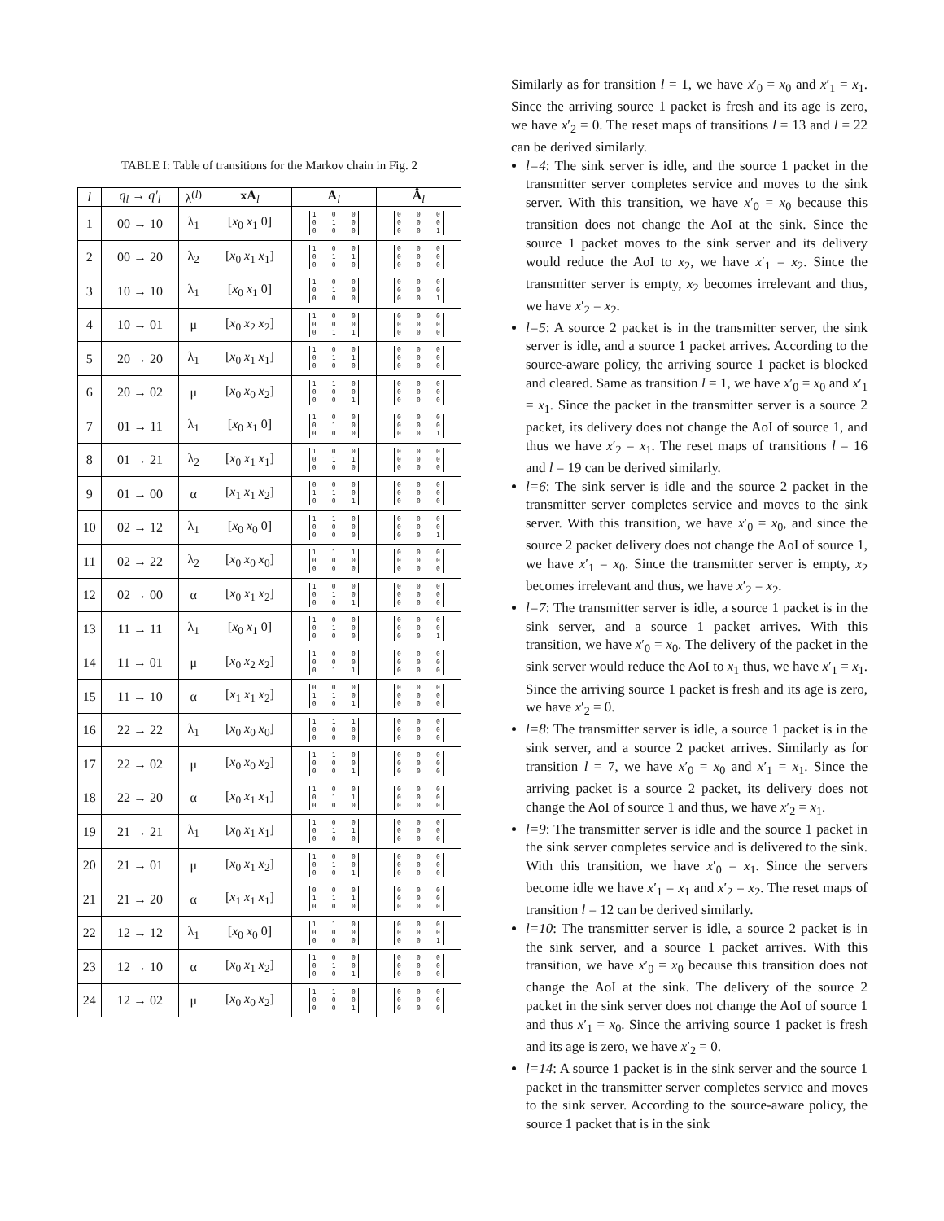TABLE I: Table of transitions for the Markov chain in Fig. 2
| l | q<sub>l</sub> → q′<sub>l</sub> | λ<sup>(l)</sup> | xA<sub>l</sub> | A<sub>l</sub> | Â<sub>l</sub> |
| --- | --- | --- | --- | --- | --- |
| 1 | 00 → 10 | λ<sub>1</sub> | [ x<sub>0</sub> x<sub>1</sub> 0] | 1 0 0 0 1 0 0 0 0 | 0 0 0 0 0 0 0 0 1 |
| 2 | 00 → 20 | λ<sub>2</sub> | [ x<sub>0</sub> x<sub>1</sub> x<sub>1</sub>] | 1 0 0 0 1 1 0 0 0 | 0 0 0 0 0 0 0 0 0 |
| 3 | 10 → 10 | λ<sub>1</sub> | [ x<sub>0</sub> x<sub>1</sub> 0] | 1 0 0 0 1 0 0 0 0 | 0 0 0 0 0 0 0 0 1 |
| 4 | 10 → 01 | μ | [ x<sub>0</sub> x<sub>2</sub> x<sub>2</sub>] | 1 0 0 0 0 0 0 1 1 | 0 0 0 0 0 0 0 0 0 |
| 5 | 20 → 20 | λ<sub>1</sub> | [ x<sub>0</sub> x<sub>1</sub> x<sub>1</sub>] | 1 0 0 0 1 1 0 0 0 | 0 0 0 0 0 0 0 0 0 |
| 6 | 20 → 02 | μ | [ x<sub>0</sub> x<sub>0</sub> x<sub>2</sub>] | 1 1 0 0 0 0 0 0 1 | 0 0 0 0 0 0 0 0 0 |
| 7 | 01 → 11 | λ<sub>1</sub> | [ x<sub>0</sub> x<sub>1</sub> 0] | 1 0 0 0 1 0 0 0 0 | 0 0 0 0 0 0 0 0 1 |
| 8 | 01 → 21 | λ<sub>2</sub> | [ x<sub>0</sub> x<sub>1</sub> x<sub>1</sub>] | 1 0 0 0 1 1 0 0 0 | 0 0 0 0 0 0 0 0 0 |
| 9 | 01 → 00 | α | [ x<sub>1</sub> x<sub>1</sub> x<sub>2</sub>] | 0 0 0 1 1 0 0 0 1 | 0 0 0 0 0 0 0 0 0 |
| 10 | 02 → 12 | λ<sub>1</sub> | [ x<sub>0</sub> x<sub>0</sub> 0] | 1 1 0 0 0 0 0 0 0 | 0 0 0 0 0 0 0 0 1 |
| 11 | 02 → 22 | λ<sub>2</sub> | [ x<sub>0</sub> x<sub>0</sub> x<sub>0</sub>] | 1 1 1 0 0 0 0 0 0 | 0 0 0 0 0 0 0 0 0 |
| 12 | 02 → 00 | α | [ x<sub>0</sub> x<sub>1</sub> x<sub>2</sub>] | 1 0 0 0 1 0 0 0 1 | 0 0 0 0 0 0 0 0 0 |
| 13 | 11 → 11 | λ<sub>1</sub> | [ x<sub>0</sub> x<sub>1</sub> 0] | 1 0 0 0 1 0 0 0 0 | 0 0 0 0 0 0 0 0 1 |
| 14 | 11 → 01 | μ | [ x<sub>0</sub> x<sub>2</sub> x<sub>2</sub>] | 1 0 0 0 0 0 0 1 1 | 0 0 0 0 0 0 0 0 0 |
| 15 | 11 → 10 | α | [ x<sub>1</sub> x<sub>1</sub> x<sub>2</sub>] | 0 0 0 1 1 0 0 0 1 | 0 0 0 0 0 0 0 0 0 |
| 16 | 22 → 22 | λ<sub>1</sub> | [ x<sub>0</sub> x<sub>0</sub> x<sub>0</sub>] | 1 1 1 0 0 0 0 0 0 | 0 0 0 0 0 0 0 0 0 |
| 17 | 22 → 02 | μ | [ x<sub>0</sub> x<sub>0</sub> x<sub>2</sub>] | 1 1 0 0 0 0 0 0 1 | 0 0 0 0 0 0 0 0 0 |
| 18 | 22 → 20 | α | [ x<sub>0</sub> x<sub>1</sub> x<sub>1</sub>] | 1 0 0 0 1 1 0 0 0 | 0 0 0 0 0 0 0 0 0 |
| 19 | 21 → 21 | λ<sub>1</sub> | [ x<sub>0</sub> x<sub>1</sub> x<sub>1</sub>] | 1 0 0 0 1 1 0 0 0 | 0 0 0 0 0 0 0 0 0 |
| 20 | 21 → 01 | μ | [ x<sub>0</sub> x<sub>1</sub> x<sub>2</sub>] | 1 0 0 0 1 0 0 0 1 | 0 0 0 0 0 0 0 0 0 |
| 21 | 21 → 20 | α | [ x<sub>1</sub> x<sub>1</sub> x<sub>1</sub>] | 0 0 0 1 1 1 0 0 0 | 0 0 0 0 0 0 0 0 0 |
| 22 | 12 → 12 | λ<sub>1</sub> | [ x<sub>0</sub> x<sub>0</sub> 0] | 1 1 0 0 0 0 0 0 0 | 0 0 0 0 0 0 0 0 1 |
| 23 | 12 → 10 | α | [ x<sub>0</sub> x<sub>1</sub> x<sub>2</sub>] | 1 0 0 0 1 0 0 0 1 | 0 0 0 0 0 0 0 0 0 |
| 24 | 12 → 02 | μ | [ x<sub>0</sub> x<sub>0</sub> x<sub>2</sub>] | 1 1 0 0 0 0 0 0 1 | 0 0 0 0 0 0 0 0 0 |
Similarly as for transition l = 1, we have x′<sub>0</sub> = x<sub>0</sub> and x′<sub>1</sub> = x<sub>1</sub>. Since the arriving source 1 packet is fresh and its age is zero, we have x′<sub>2</sub> = 0. The reset maps of transitions l = 13 and l = 22 can be derived similarly.
l=4: The sink server is idle, and the source 1 packet in the transmitter server completes service and moves to the sink server. With this transition, we have x′<sub>0</sub> = x<sub>0</sub> because this transition does not change the AoI at the sink. Since the source 1 packet moves to the sink server and its delivery would reduce the AoI to x<sub>2</sub>, we have x′<sub>1</sub> = x<sub>2</sub>. Since the transmitter server is empty, x<sub>2</sub> becomes irrelevant and thus, we have x′<sub>2</sub> = x<sub>2</sub>.
l=5: A source 2 packet is in the transmitter server, the sink server is idle, and a source 1 packet arrives. According to the source-aware policy, the arriving source 1 packet is blocked and cleared. Same as transition l = 1, we have x′<sub>0</sub> = x<sub>0</sub> and x′<sub>1</sub> = x<sub>1</sub>. Since the packet in the transmitter server is a source 2 packet, its delivery does not change the AoI of source 1, and thus we have x′<sub>2</sub> = x<sub>1</sub>. The reset maps of transitions l = 16 and l = 19 can be derived similarly.
l=6: The sink server is idle and the source 2 packet in the transmitter server completes service and moves to the sink server. With this transition, we have x′<sub>0</sub> = x<sub>0</sub>, and since the source 2 packet delivery does not change the AoI of source 1, we have x′<sub>1</sub> = x<sub>0</sub>. Since the transmitter server is empty, x<sub>2</sub> becomes irrelevant and thus, we have x′<sub>2</sub> = x<sub>2</sub>.
l=7: The transmitter server is idle, a source 1 packet is in the sink server, and a source 1 packet arrives. With this transition, we have x′<sub>0</sub> = x<sub>0</sub>. The delivery of the packet in the sink server would reduce the AoI to x<sub>1</sub> thus, we have x′<sub>1</sub> = x<sub>1</sub>. Since the arriving source 1 packet is fresh and its age is zero, we have x′<sub>2</sub> = 0.
l=8: The transmitter server is idle, a source 1 packet is in the sink server, and a source 2 packet arrives. Similarly as for transition l = 7, we have x′<sub>0</sub> = x<sub>0</sub> and x′<sub>1</sub> = x<sub>1</sub>. Since the arriving packet is a source 2 packet, its delivery does not change the AoI of source 1 and thus, we have x′<sub>2</sub> = x<sub>1</sub>.
l=9: The transmitter server is idle and the source 1 packet in the sink server completes service and is delivered to the sink. With this transition, we have x′<sub>0</sub> = x<sub>1</sub>. Since the servers become idle we have x′<sub>1</sub> = x<sub>1</sub> and x′<sub>2</sub> = x<sub>2</sub>. The reset maps of transition l = 12 can be derived similarly.
l=10: The transmitter server is idle, a source 2 packet is in the sink server, and a source 1 packet arrives. With this transition, we have x′<sub>0</sub> = x<sub>0</sub> because this transition does not change the AoI at the sink. The delivery of the source 2 packet in the sink server does not change the AoI of source 1 and thus x′<sub>1</sub> = x<sub>0</sub>. Since the arriving source 1 packet is fresh and its age is zero, we have x′<sub>2</sub> = 0.
l=14: A source 1 packet is in the sink server and the source 1 packet in the transmitter server completes service and moves to the sink server. According to the source-aware policy, the source 1 packet that is in the sink